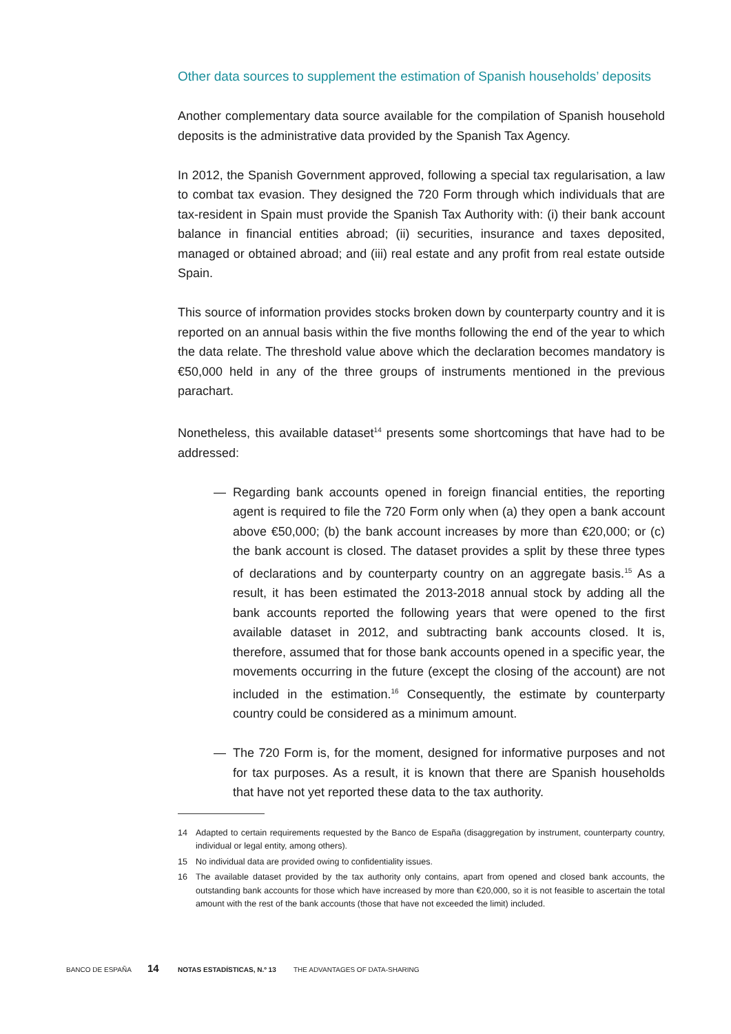Other data sources to supplement the estimation of Spanish households’ deposits
Another complementary data source available for the compilation of Spanish household deposits is the administrative data provided by the Spanish Tax Agency.
In 2012, the Spanish Government approved, following a special tax regularisation, a law to combat tax evasion. They designed the 720 Form through which individuals that are tax-resident in Spain must provide the Spanish Tax Authority with: (i) their bank account balance in financial entities abroad; (ii) securities, insurance and taxes deposited, managed or obtained abroad; and (iii) real estate and any profit from real estate outside Spain.
This source of information provides stocks broken down by counterparty country and it is reported on an annual basis within the five months following the end of the year to which the data relate. The threshold value above which the declaration becomes mandatory is €50,000 held in any of the three groups of instruments mentioned in the previous parachart.
Nonetheless, this available dataset<sup>14</sup> presents some shortcomings that have had to be addressed:
— Regarding bank accounts opened in foreign financial entities, the reporting agent is required to file the 720 Form only when (a) they open a bank account above €50,000; (b) the bank account increases by more than €20,000; or (c) the bank account is closed. The dataset provides a split by these three types of declarations and by counterparty country on an aggregate basis.<sup>15</sup> As a result, it has been estimated the 2013-2018 annual stock by adding all the bank accounts reported the following years that were opened to the first available dataset in 2012, and subtracting bank accounts closed. It is, therefore, assumed that for those bank accounts opened in a specific year, the movements occurring in the future (except the closing of the account) are not included in the estimation.<sup>16</sup> Consequently, the estimate by counterparty country could be considered as a minimum amount.
— The 720 Form is, for the moment, designed for informative purposes and not for tax purposes. As a result, it is known that there are Spanish households that have not yet reported these data to the tax authority.
14 Adapted to certain requirements requested by the Banco de España (disaggregation by instrument, counterparty country, individual or legal entity, among others).
15 No individual data are provided owing to confidentiality issues.
16 The available dataset provided by the tax authority only contains, apart from opened and closed bank accounts, the outstanding bank accounts for those which have increased by more than €20,000, so it is not feasible to ascertain the total amount with the rest of the bank accounts (those that have not exceeded the limit) included.
BANCO DE ESPAÑA 14 NOTAS ESTADÍSTICAS, N.º 13 THE ADVANTAGES OF DATA-SHARING